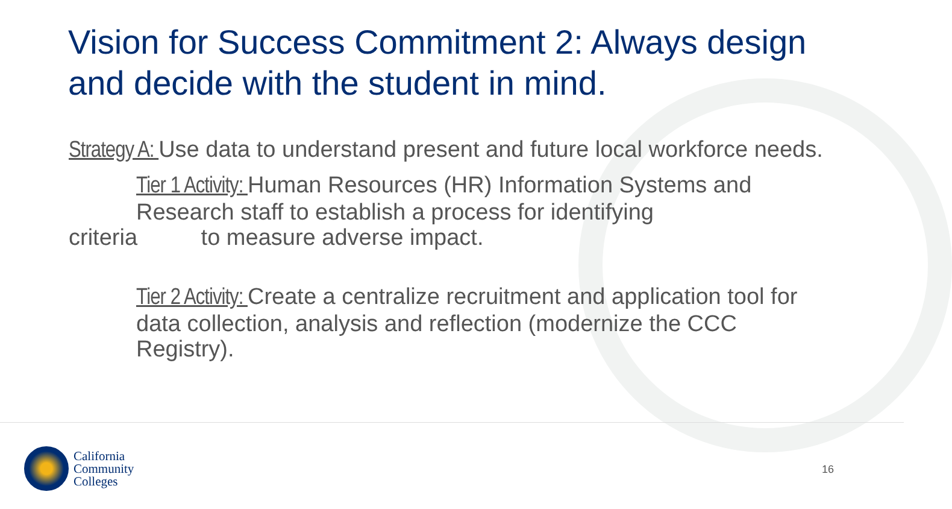Vision for Success Commitment 2: Always design and decide with the student in mind.
Strategy A: Use data to understand present and future local workforce needs.
Tier 1 Activity: Human Resources (HR) Information Systems and Research staff to establish a process for identifying
criteria to measure adverse impact.
Tier 2 Activity: Create a centralize recruitment and application tool for data collection, analysis and reflection (modernize the CCC Registry).
California
Community
Colleges
16